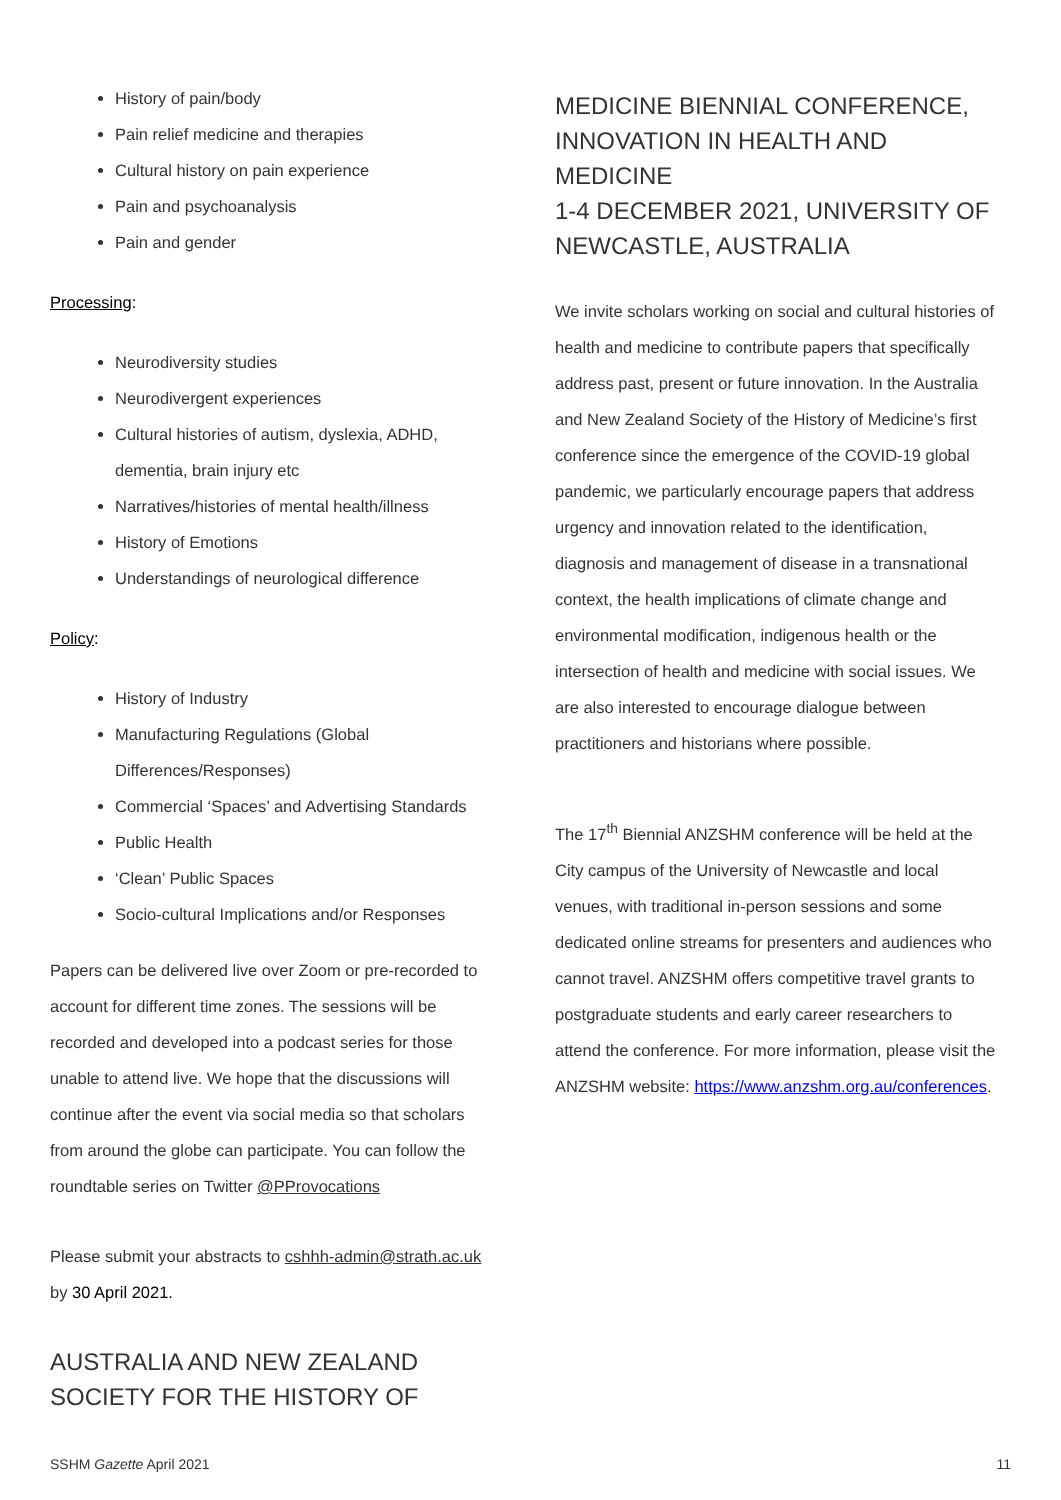History of pain/body
Pain relief medicine and therapies
Cultural history on pain experience
Pain and psychoanalysis
Pain and gender
Processing:
Neurodiversity studies
Neurodivergent experiences
Cultural histories of autism, dyslexia, ADHD, dementia, brain injury etc
Narratives/histories of mental health/illness
History of Emotions
Understandings of neurological difference
Policy:
History of Industry
Manufacturing Regulations (Global Differences/Responses)
Commercial ‘Spaces’ and Advertising Standards
Public Health
‘Clean’ Public Spaces
Socio-cultural Implications and/or Responses
Papers can be delivered live over Zoom or pre-recorded to account for different time zones. The sessions will be recorded and developed into a podcast series for those unable to attend live. We hope that the discussions will continue after the event via social media so that scholars from around the globe can participate. You can follow the roundtable series on Twitter @PProvocations
Please submit your abstracts to cshhh-admin@strath.ac.uk by 30 April 2021.
AUSTRALIA AND NEW ZEALAND SOCIETY FOR THE HISTORY OF
MEDICINE BIENNIAL CONFERENCE, INNOVATION IN HEALTH AND MEDICINE
1-4 DECEMBER 2021, UNIVERSITY OF NEWCASTLE, AUSTRALIA
We invite scholars working on social and cultural histories of health and medicine to contribute papers that specifically address past, present or future innovation. In the Australia and New Zealand Society of the History of Medicine’s first conference since the emergence of the COVID-19 global pandemic, we particularly encourage papers that address urgency and innovation related to the identification, diagnosis and management of disease in a transnational context, the health implications of climate change and environmental modification, indigenous health or the intersection of health and medicine with social issues. We are also interested to encourage dialogue between practitioners and historians where possible.
The 17<sup>th</sup> Biennial ANZSHM conference will be held at the City campus of the University of Newcastle and local venues, with traditional in-person sessions and some dedicated online streams for presenters and audiences who cannot travel. ANZSHM offers competitive travel grants to postgraduate students and early career researchers to attend the conference. For more information, please visit the ANZSHM website: https://www.anzshm.org.au/conferences.
SSHM Gazette April 2021 11